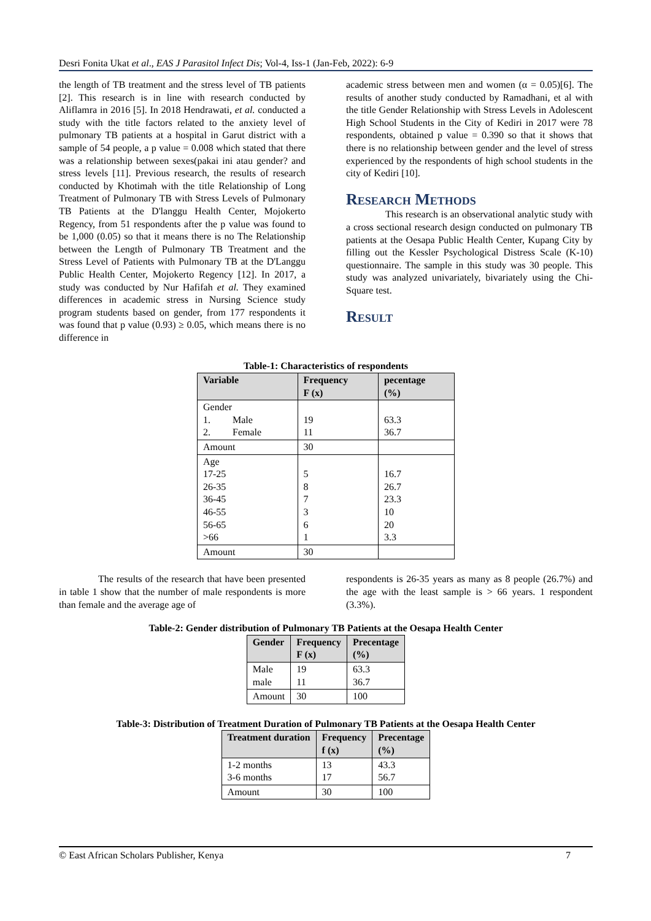Desri Fonita Ukat et al., EAS J Parasitol Infect Dis; Vol-4, Iss-1 (Jan-Feb, 2022): 6-9
the length of TB treatment and the stress level of TB patients [2]. This research is in line with research conducted by Aliflamra in 2016 [5]. In 2018 Hendrawati, et al. conducted a study with the title factors related to the anxiety level of pulmonary TB patients at a hospital in Garut district with a sample of 54 people, a p value = 0.008 which stated that there was a relationship between sexes(pakai ini atau gender? and stress levels [11]. Previous research, the results of research conducted by Khotimah with the title Relationship of Long Treatment of Pulmonary TB with Stress Levels of Pulmonary TB Patients at the D'langgu Health Center, Mojokerto Regency, from 51 respondents after the p value was found to be 1,000 (0.05) so that it means there is no The Relationship between the Length of Pulmonary TB Treatment and the Stress Level of Patients with Pulmonary TB at the D'Langgu Public Health Center, Mojokerto Regency [12]. In 2017, a study was conducted by Nur Hafifah et al. They examined differences in academic stress in Nursing Science study program students based on gender, from 177 respondents it was found that p value (0.93) ≥ 0.05, which means there is no difference in
academic stress between men and women (α = 0.05)[6]. The results of another study conducted by Ramadhani, et al with the title Gender Relationship with Stress Levels in Adolescent High School Students in the City of Kediri in 2017 were 78 respondents, obtained p value = 0.390 so that it shows that there is no relationship between gender and the level of stress experienced by the respondents of high school students in the city of Kediri [10].
Research Methods
This research is an observational analytic study with a cross sectional research design conducted on pulmonary TB patients at the Oesapa Public Health Center, Kupang City by filling out the Kessler Psychological Distress Scale (K-10) questionnaire. The sample in this study was 30 people. This study was analyzed univariately, bivariately using the Chi-Square test.
Result
Table-1: Characteristics of respondents
| Variable | Frequency F (x) | pecentage (%) |
| --- | --- | --- |
| Gender 1. Male 2. Female | 19 11 | 63.3 36.7 |
| Amount | 30 | |
| Age 17-25 26-35 36-45 46-55 56-65 >66 | 5 8 7 3 6 1 | 16.7 26.7 23.3 10 20 3.3 |
| Amount | 30 | |
The results of the research that have been presented in table 1 show that the number of male respondents is more than female and the average age of
respondents is 26-35 years as many as 8 people (26.7%) and the age with the least sample is > 66 years. 1 respondent (3.3%).
Table-2: Gender distribution of Pulmonary TB Patients at the Oesapa Health Center
| Gender | Frequency F (x) | Precentage (%) |
| --- | --- | --- |
| Male male | 19 11 | 63.3 36.7 |
| Amount | 30 | 100 |
Table-3: Distribution of Treatment Duration of Pulmonary TB Patients at the Oesapa Health Center
| Treatment duration | Frequency f (x) | Precentage (%) |
| --- | --- | --- |
| 1-2 months 3-6 months | 13 17 | 43.3 56.7 |
| Amount | 30 | 100 |
© East African Scholars Publisher, Kenya 7